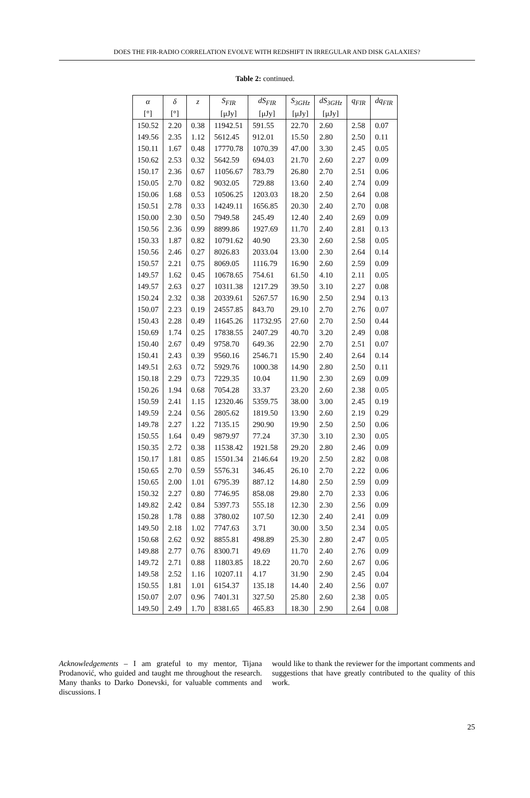DOES THE FIR-RADIO CORRELATION EVOLVE WITH REDSHIFT IN IRREGULAR AND DISK GALAXIES?
Table 2: continued.
| α | δ | z | S<sub>FIR</sub> | dS<sub>FIR</sub> | S<sub>3GHz</sub> | dS<sub>3GHz</sub> | q<sub>FIR</sub> | dq<sub>FIR</sub> |
| --- | --- | --- | --- | --- | --- | --- | --- | --- |
| [°] | [°] | | [μJy] | [μJy] | [μJy] | [μJy] | | |
| 150.52 | 2.20 | 0.38 | 11942.51 | 591.55 | 22.70 | 2.60 | 2.58 | 0.07 |
| 149.56 | 2.35 | 1.12 | 5612.45 | 912.01 | 15.50 | 2.80 | 2.50 | 0.11 |
| 150.11 | 1.67 | 0.48 | 17770.78 | 1070.39 | 47.00 | 3.30 | 2.45 | 0.05 |
| 150.62 | 2.53 | 0.32 | 5642.59 | 694.03 | 21.70 | 2.60 | 2.27 | 0.09 |
| 150.17 | 2.36 | 0.67 | 11056.67 | 783.79 | 26.80 | 2.70 | 2.51 | 0.06 |
| 150.05 | 2.70 | 0.82 | 9032.05 | 729.88 | 13.60 | 2.40 | 2.74 | 0.09 |
| 150.06 | 1.68 | 0.53 | 10506.25 | 1203.03 | 18.20 | 2.50 | 2.64 | 0.08 |
| 150.51 | 2.78 | 0.33 | 14249.11 | 1656.85 | 20.30 | 2.40 | 2.70 | 0.08 |
| 150.00 | 2.30 | 0.50 | 7949.58 | 245.49 | 12.40 | 2.40 | 2.69 | 0.09 |
| 150.56 | 2.36 | 0.99 | 8899.86 | 1927.69 | 11.70 | 2.40 | 2.81 | 0.13 |
| 150.33 | 1.87 | 0.82 | 10791.62 | 40.90 | 23.30 | 2.60 | 2.58 | 0.05 |
| 150.56 | 2.46 | 0.27 | 8026.83 | 2033.04 | 13.00 | 2.30 | 2.64 | 0.14 |
| 150.57 | 2.21 | 0.75 | 8069.05 | 1116.79 | 16.90 | 2.60 | 2.59 | 0.09 |
| 149.57 | 1.62 | 0.45 | 10678.65 | 754.61 | 61.50 | 4.10 | 2.11 | 0.05 |
| 149.57 | 2.63 | 0.27 | 10311.38 | 1217.29 | 39.50 | 3.10 | 2.27 | 0.08 |
| 150.24 | 2.32 | 0.38 | 20339.61 | 5267.57 | 16.90 | 2.50 | 2.94 | 0.13 |
| 150.07 | 2.23 | 0.19 | 24557.85 | 843.70 | 29.10 | 2.70 | 2.76 | 0.07 |
| 150.43 | 2.28 | 0.49 | 11645.26 | 11732.95 | 27.60 | 2.70 | 2.50 | 0.44 |
| 150.69 | 1.74 | 0.25 | 17838.55 | 2407.29 | 40.70 | 3.20 | 2.49 | 0.08 |
| 150.40 | 2.67 | 0.49 | 9758.70 | 649.36 | 22.90 | 2.70 | 2.51 | 0.07 |
| 150.41 | 2.43 | 0.39 | 9560.16 | 2546.71 | 15.90 | 2.40 | 2.64 | 0.14 |
| 149.51 | 2.63 | 0.72 | 5929.76 | 1000.38 | 14.90 | 2.80 | 2.50 | 0.11 |
| 150.18 | 2.29 | 0.73 | 7229.35 | 10.04 | 11.90 | 2.30 | 2.69 | 0.09 |
| 150.26 | 1.94 | 0.68 | 7054.28 | 33.37 | 23.20 | 2.60 | 2.38 | 0.05 |
| 150.59 | 2.41 | 1.15 | 12320.46 | 5359.75 | 38.00 | 3.00 | 2.45 | 0.19 |
| 149.59 | 2.24 | 0.56 | 2805.62 | 1819.50 | 13.90 | 2.60 | 2.19 | 0.29 |
| 149.78 | 2.27 | 1.22 | 7135.15 | 290.90 | 19.90 | 2.50 | 2.50 | 0.06 |
| 150.55 | 1.64 | 0.49 | 9879.97 | 77.24 | 37.30 | 3.10 | 2.30 | 0.05 |
| 150.35 | 2.72 | 0.38 | 11538.42 | 1921.58 | 29.20 | 2.80 | 2.46 | 0.09 |
| 150.17 | 1.81 | 0.85 | 15501.34 | 2146.64 | 19.20 | 2.50 | 2.82 | 0.08 |
| 150.65 | 2.70 | 0.59 | 5576.31 | 346.45 | 26.10 | 2.70 | 2.22 | 0.06 |
| 150.65 | 2.00 | 1.01 | 6795.39 | 887.12 | 14.80 | 2.50 | 2.59 | 0.09 |
| 150.32 | 2.27 | 0.80 | 7746.95 | 858.08 | 29.80 | 2.70 | 2.33 | 0.06 |
| 149.82 | 2.42 | 0.84 | 5397.73 | 555.18 | 12.30 | 2.30 | 2.56 | 0.09 |
| 150.28 | 1.78 | 0.88 | 3780.02 | 107.50 | 12.30 | 2.40 | 2.41 | 0.09 |
| 149.50 | 2.18 | 1.02 | 7747.63 | 3.71 | 30.00 | 3.50 | 2.34 | 0.05 |
| 150.68 | 2.62 | 0.92 | 8855.81 | 498.89 | 25.30 | 2.80 | 2.47 | 0.05 |
| 149.88 | 2.77 | 0.76 | 8300.71 | 49.69 | 11.70 | 2.40 | 2.76 | 0.09 |
| 149.72 | 2.71 | 0.88 | 11803.85 | 18.22 | 20.70 | 2.60 | 2.67 | 0.06 |
| 149.58 | 2.52 | 1.16 | 10207.11 | 4.17 | 31.90 | 2.90 | 2.45 | 0.04 |
| 150.55 | 1.81 | 1.01 | 6154.37 | 135.18 | 14.40 | 2.40 | 2.56 | 0.07 |
| 150.07 | 2.07 | 0.96 | 7401.31 | 327.50 | 25.80 | 2.60 | 2.38 | 0.05 |
| 149.50 | 2.49 | 1.70 | 8381.65 | 465.83 | 18.30 | 2.90 | 2.64 | 0.08 |
Acknowledgements – I am grateful to my mentor, Tijana Prodanović, who guided and taught me throughout the research. Many thanks to Darko Donevski, for valuable comments and discussions. I
would like to thank the reviewer for the important comments and suggestions that have greatly contributed to the quality of this work.
25